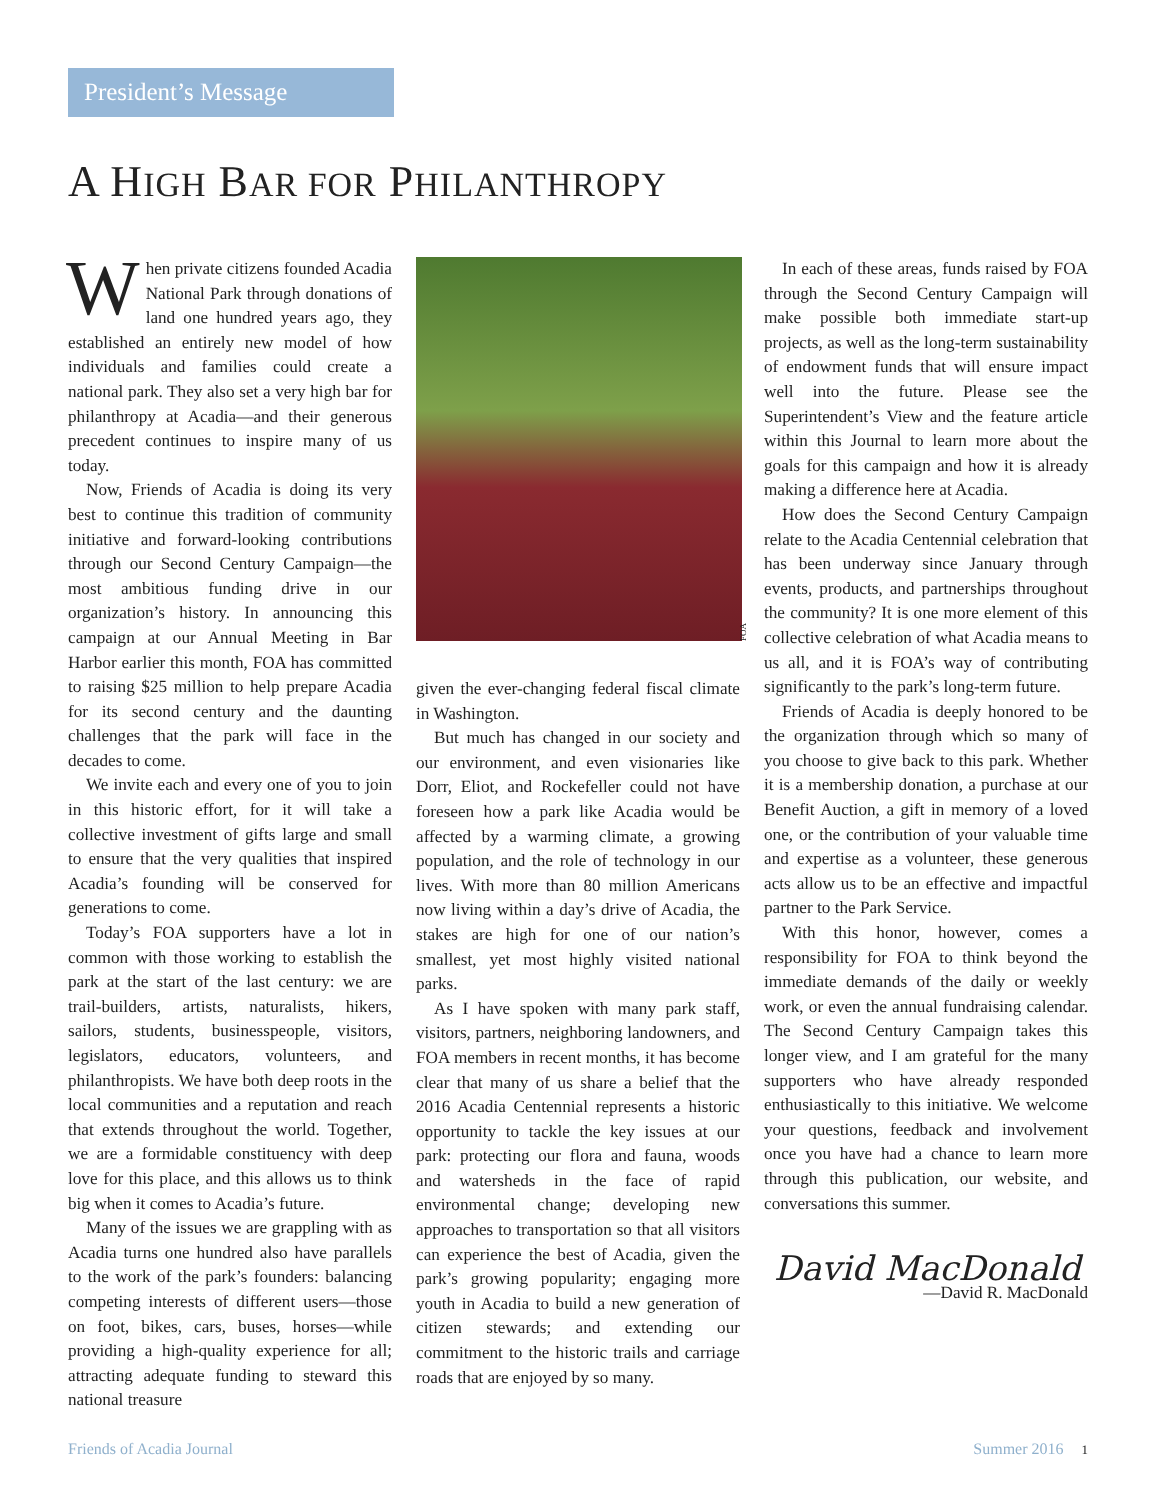President’s Message
A HIGH BAR FOR PHILANTHROPY
When private citizens founded Acadia National Park through donations of land one hundred years ago, they established an entirely new model of how individuals and families could create a national park. They also set a very high bar for philanthropy at Acadia—and their generous precedent continues to inspire many of us today.
Now, Friends of Acadia is doing its very best to continue this tradition of community initiative and forward-looking contributions through our Second Century Campaign—the most ambitious funding drive in our organization’s history. In announcing this campaign at our Annual Meeting in Bar Harbor earlier this month, FOA has committed to raising $25 million to help prepare Acadia for its second century and the daunting challenges that the park will face in the decades to come.
We invite each and every one of you to join in this historic effort, for it will take a collective investment of gifts large and small to ensure that the very qualities that inspired Acadia’s founding will be conserved for generations to come.
Today’s FOA supporters have a lot in common with those working to establish the park at the start of the last century: we are trail-builders, artists, naturalists, hikers, sailors, students, businesspeople, visitors, legislators, educators, volunteers, and philanthropists. We have both deep roots in the local communities and a reputation and reach that extends throughout the world. Together, we are a formidable constituency with deep love for this place, and this allows us to think big when it comes to Acadia’s future.
Many of the issues we are grappling with as Acadia turns one hundred also have parallels to the work of the park’s founders: balancing competing interests of different users—those on foot, bikes, cars, buses, horses—while providing a high-quality experience for all; attracting adequate funding to steward this national treasure
FOA
given the ever-changing federal fiscal climate in Washington.
But much has changed in our society and our environment, and even visionaries like Dorr, Eliot, and Rockefeller could not have foreseen how a park like Acadia would be affected by a warming climate, a growing population, and the role of technology in our lives. With more than 80 million Americans now living within a day’s drive of Acadia, the stakes are high for one of our nation’s smallest, yet most highly visited national parks.
As I have spoken with many park staff, visitors, partners, neighboring landowners, and FOA members in recent months, it has become clear that many of us share a belief that the 2016 Acadia Centennial represents a historic opportunity to tackle the key issues at our park: protecting our flora and fauna, woods and watersheds in the face of rapid environmental change; developing new approaches to transportation so that all visitors can experience the best of Acadia, given the park’s growing popularity; engaging more youth in Acadia to build a new generation of citizen stewards; and extending our commitment to the historic trails and carriage roads that are enjoyed by so many.
In each of these areas, funds raised by FOA through the Second Century Campaign will make possible both immediate start-up projects, as well as the long-term sustainability of endowment funds that will ensure impact well into the future. Please see the Superintendent’s View and the feature article within this Journal to learn more about the goals for this campaign and how it is already making a difference here at Acadia.
How does the Second Century Campaign relate to the Acadia Centennial celebration that has been underway since January through events, products, and partnerships throughout the community? It is one more element of this collective celebration of what Acadia means to us all, and it is FOA’s way of contributing significantly to the park’s long-term future.
Friends of Acadia is deeply honored to be the organization through which so many of you choose to give back to this park. Whether it is a membership donation, a purchase at our Benefit Auction, a gift in memory of a loved one, or the contribution of your valuable time and expertise as a volunteer, these generous acts allow us to be an effective and impactful partner to the Park Service.
With this honor, however, comes a responsibility for FOA to think beyond the immediate demands of the daily or weekly work, or even the annual fundraising calendar. The Second Century Campaign takes this longer view, and I am grateful for the many supporters who have already responded enthusiastically to this initiative. We welcome your questions, feedback and involvement once you have had a chance to learn more through this publication, our website, and conversations this summer.
David MacDonald
—David R. MacDonald
Friends of Acadia Journal Summer 2016 1